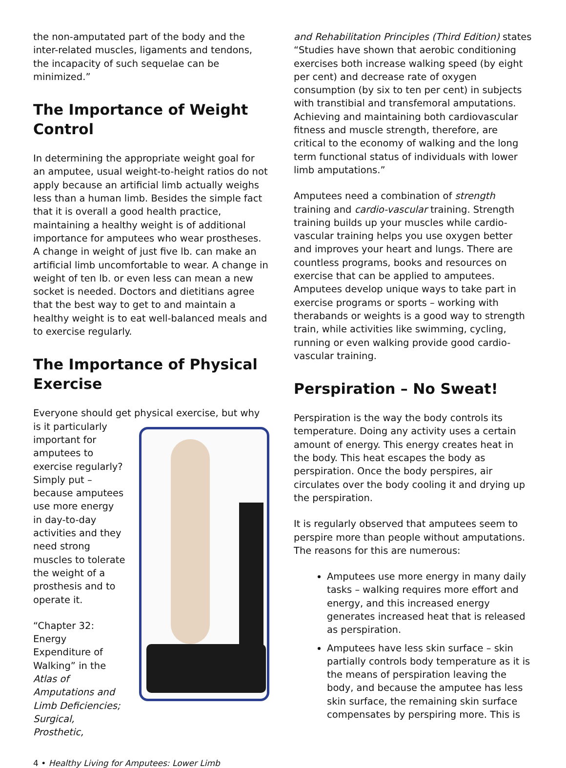the non-amputated part of the body and the inter-related muscles, ligaments and tendons, the incapacity of such sequelae can be minimized.”
The Importance of Weight Control
In determining the appropriate weight goal for an amputee, usual weight-to-height ratios do not apply because an artificial limb actually weighs less than a human limb. Besides the simple fact that it is overall a good health practice, maintaining a healthy weight is of additional importance for amputees who wear prostheses. A change in weight of just five lb. can make an artificial limb uncomfortable to wear. A change in weight of ten lb. or even less can mean a new socket is needed. Doctors and dietitians agree that the best way to get to and maintain a healthy weight is to eat well-balanced meals and to exercise regularly.
The Importance of Physical Exercise
Everyone should get physical exercise, but why
is it particularly important for amputees to exercise regularly? Simply put – because amputees use more energy in day-to-day activities and they need strong muscles to tolerate the weight of a prosthesis and to operate it.
“Chapter 32: Energy Expenditure of Walking” in the Atlas of Amputations and Limb Deficiencies; Surgical, Prosthetic,
and Rehabilitation Principles (Third Edition) states “Studies have shown that aerobic conditioning exercises both increase walking speed (by eight per cent) and decrease rate of oxygen consumption (by six to ten per cent) in subjects with transtibial and transfemoral amputations. Achieving and maintaining both cardiovascular fitness and muscle strength, therefore, are critical to the economy of walking and the long term functional status of individuals with lower limb amputations.”
Amputees need a combination of strength training and cardio-vascular training. Strength training builds up your muscles while cardio-vascular training helps you use oxygen better and improves your heart and lungs. There are countless programs, books and resources on exercise that can be applied to amputees. Amputees develop unique ways to take part in exercise programs or sports – working with therabands or weights is a good way to strength train, while activities like swimming, cycling, running or even walking provide good cardio-vascular training.
Perspiration – No Sweat!
Perspiration is the way the body controls its temperature. Doing any activity uses a certain amount of energy. This energy creates heat in the body. This heat escapes the body as perspiration. Once the body perspires, air circulates over the body cooling it and drying up the perspiration.
It is regularly observed that amputees seem to perspire more than people without amputations. The reasons for this are numerous:
Amputees use more energy in many daily tasks – walking requires more effort and energy, and this increased energy generates increased heat that is released as perspiration.
Amputees have less skin surface – skin partially controls body temperature as it is the means of perspiration leaving the body, and because the amputee has less skin surface, the remaining skin surface compensates by perspiring more. This is
4 • Healthy Living for Amputees: Lower Limb